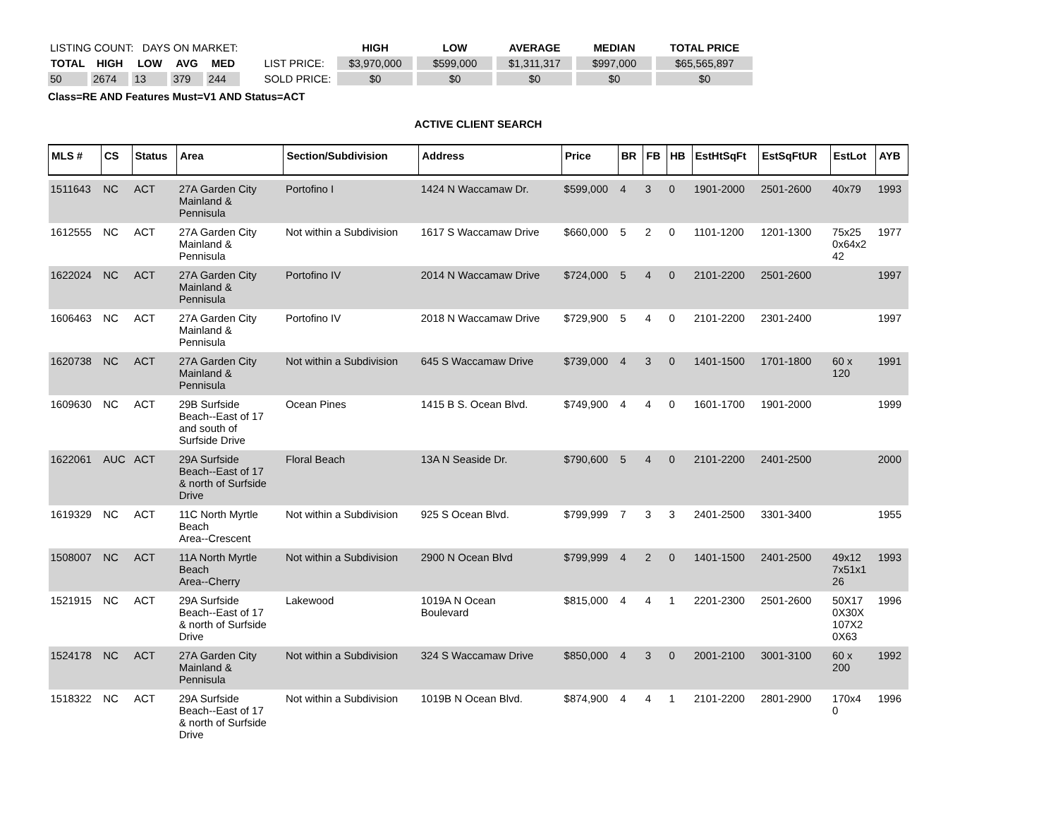| LISTING COUNT: DAYS ON MARKET: | | | | |
| TOTAL | HIGH | LOW | AVG | MED |
| 50 | 2674 | 13 | 379 | 244 |
| | HIGH | LOW | AVERAGE | MEDIAN | TOTAL PRICE |
| LIST PRICE: | $3,970,000 | $599,000 | $1,311,317 | $997,000 | $65,565,897 |
| SOLD PRICE: | $0 | $0 | $0 | $0 | $0 |
Class=RE AND Features Must=V1 AND Status=ACT
ACTIVE CLIENT SEARCH
| MLS # | CS | Status | Area | Section/Subdivision | Address | Price | BR | FB | HB | EstHtSqFt | EstSqFtUR | EstLot | AYB |
| --- | --- | --- | --- | --- | --- | --- | --- | --- | --- | --- | --- | --- | --- |
| 1511643 | NC | ACT | 27A Garden City Mainland & Pennisula | Portofino I | 1424 N Waccamaw Dr. | $599,000 | 4 | 3 | 0 | 1901-2000 | 2501-2600 | 40x79 | 1993 |
| 1612555 | NC | ACT | 27A Garden City Mainland & Pennisula | Not within a Subdivision | 1617 S Waccamaw Drive | $660,000 | 5 | 2 | 0 | 1101-1200 | 1201-1300 | 75x25 0x64x2 42 | 1977 |
| 1622024 | NC | ACT | 27A Garden City Mainland & Pennisula | Portofino IV | 2014 N Waccamaw Drive | $724,000 | 5 | 4 | 0 | 2101-2200 | 2501-2600 | | 1997 |
| 1606463 | NC | ACT | 27A Garden City Mainland & Pennisula | Portofino IV | 2018 N Waccamaw Drive | $729,900 | 5 | 4 | 0 | 2101-2200 | 2301-2400 | | 1997 |
| 1620738 | NC | ACT | 27A Garden City Mainland & Pennisula | Not within a Subdivision | 645 S Waccamaw Drive | $739,000 | 4 | 3 | 0 | 1401-1500 | 1701-1800 | 60 x 120 | 1991 |
| 1609630 | NC | ACT | 29B Surfside Beach--East of 17 and south of Surfside Drive | Ocean Pines | 1415 B S. Ocean Blvd. | $749,900 | 4 | 4 | 0 | 1601-1700 | 1901-2000 | | 1999 |
| 1622061 | AUC | ACT | 29A Surfside Beach--East of 17 & north of Surfside Drive | Floral Beach | 13A N Seaside Dr. | $790,600 | 5 | 4 | 0 | 2101-2200 | 2401-2500 | | 2000 |
| 1619329 | NC | ACT | 11C North Myrtle Beach Area--Crescent | Not within a Subdivision | 925 S Ocean Blvd. | $799,999 | 7 | 3 | 3 | 2401-2500 | 3301-3400 | | 1955 |
| 1508007 | NC | ACT | 11A North Myrtle Beach Area--Cherry | Not within a Subdivision | 2900 N Ocean Blvd | $799,999 | 4 | 2 | 0 | 1401-1500 | 2401-2500 | 49x12 7x51x1 26 | 1993 |
| 1521915 | NC | ACT | 29A Surfside Beach--East of 17 & north of Surfside Drive | Lakewood | 1019A N Ocean Boulevard | $815,000 | 4 | 4 | 1 | 2201-2300 | 2501-2600 | 50X17 0X30X 107X2 0X63 | 1996 |
| 1524178 | NC | ACT | 27A Garden City Mainland & Pennisula | Not within a Subdivision | 324 S Waccamaw Drive | $850,000 | 4 | 3 | 0 | 2001-2100 | 3001-3100 | 60 x 200 | 1992 |
| 1518322 | NC | ACT | 29A Surfside Beach--East of 17 & north of Surfside Drive | Not within a Subdivision | 1019B N Ocean Blvd. | $874,900 | 4 | 4 | 1 | 2101-2200 | 2801-2900 | 170x4 0 | 1996 |